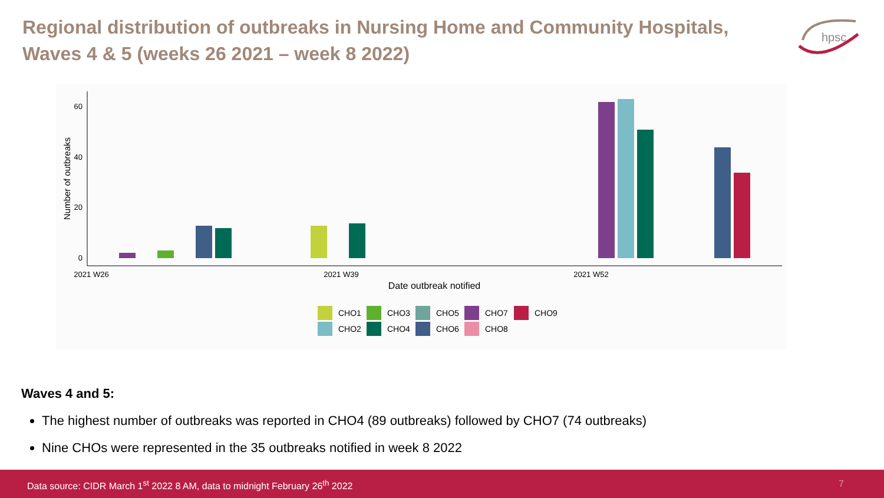Regional distribution of outbreaks in Nursing Home and Community Hospitals,
Waves 4 & 5 (weeks 26 2021 – week 8 2022)
hpsc
60
40
20
0
Number of outbreaks
2021 W26
2021 W39
2021 W52
Date outbreak notified
CHO1
CHO3
CHO5
CHO7
CHO9
CHO2
CHO4
CHO6
CHO8
Waves 4 and 5:
The highest number of outbreaks was reported in CHO4 (89 outbreaks) followed by CHO7 (74 outbreaks)
Nine CHOs were represented in the 35 outbreaks notified in week 8 2022
Data source: CIDR March 1<sup>st</sup> 2022 8 AM, data to midnight February 26<sup>th</sup> 2022 7